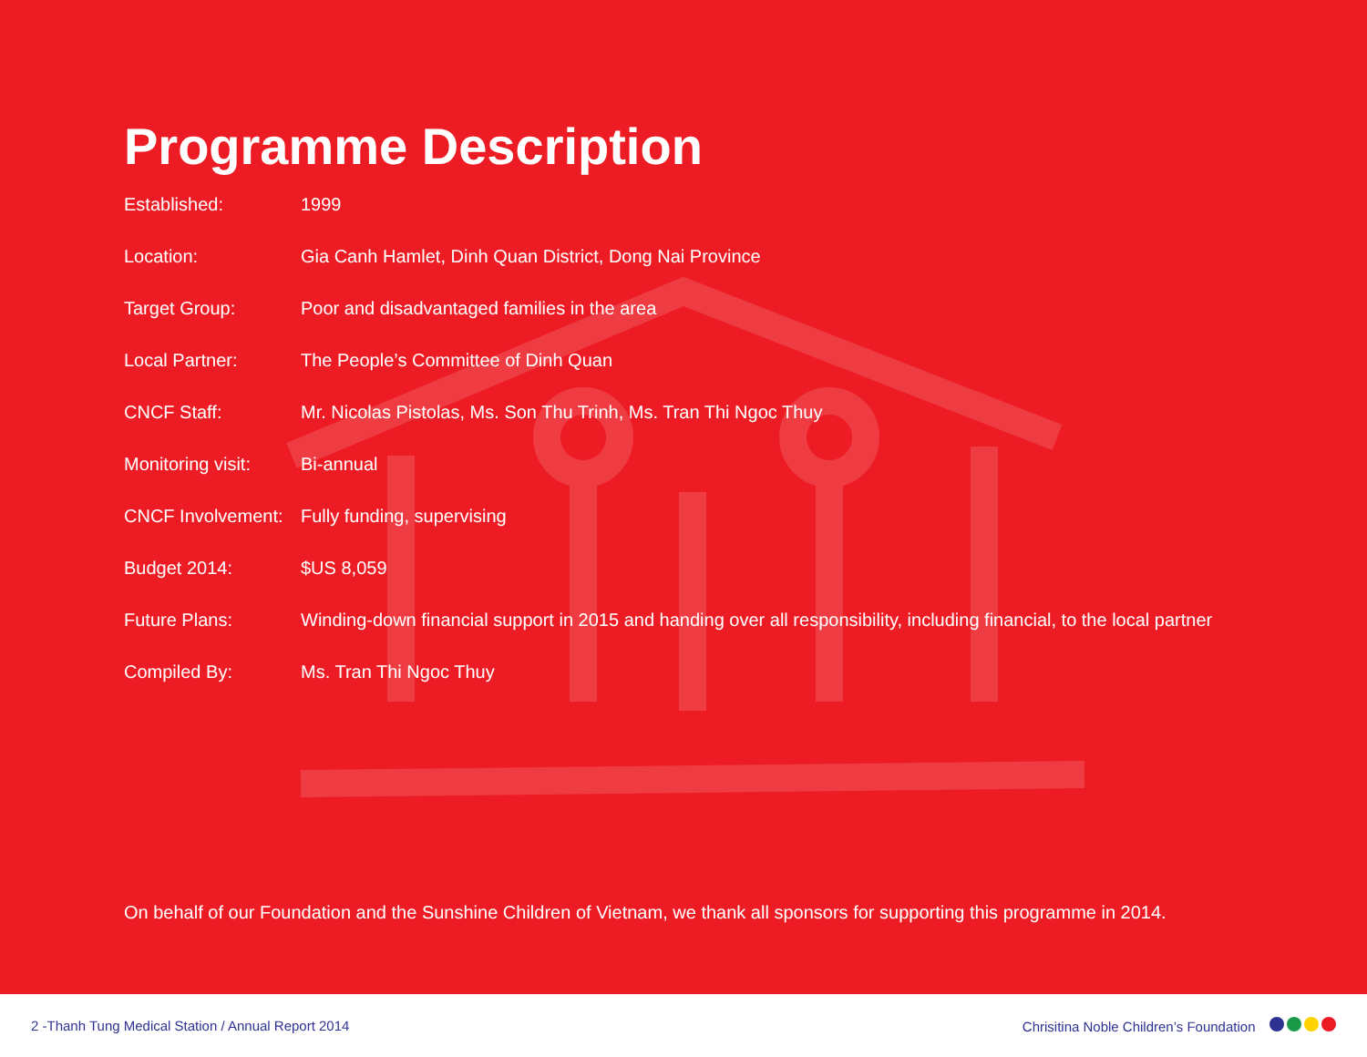Programme Description
| Established: | 1999 |
| Location: | Gia Canh Hamlet, Dinh Quan District, Dong Nai Province |
| Target Group: | Poor and disadvantaged families in the area |
| Local Partner: | The People’s Committee of Dinh Quan |
| CNCF Staff: | Mr. Nicolas Pistolas, Ms. Son Thu Trinh, Ms. Tran Thi Ngoc Thuy |
| Monitoring visit: | Bi-annual |
| CNCF Involvement: | Fully funding, supervising |
| Budget 2014: | $US 8,059 |
| Future Plans: | Winding-down financial support in 2015 and handing over all responsibility, including financial, to the local partner |
| Compiled By: | Ms. Tran Thi Ngoc Thuy |
On behalf of our Foundation and the Sunshine Children of Vietnam, we thank all sponsors for supporting this programme in 2014.
2 -Thanh Tung Medical Station / Annual Report 2014 Chrisitina Noble Children’s Foundation